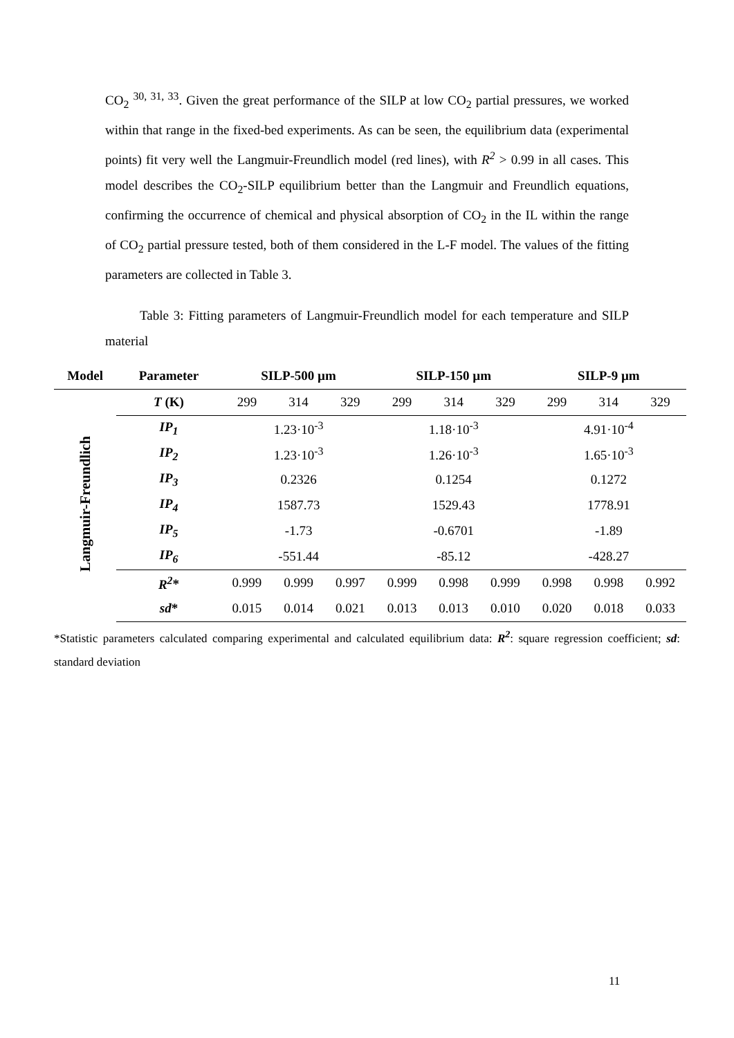CO<sub>2</sub> <sup>30, 31, 33</sup>. Given the great performance of the SILP at low CO<sub>2</sub> partial pressures, we worked within that range in the fixed-bed experiments. As can be seen, the equilibrium data (experimental points) fit very well the Langmuir-Freundlich model (red lines), with R<sup>2</sup> > 0.99 in all cases. This model describes the CO<sub>2</sub>-SILP equilibrium better than the Langmuir and Freundlich equations, confirming the occurrence of chemical and physical absorption of CO<sub>2</sub> in the IL within the range of CO<sub>2</sub> partial pressure tested, both of them considered in the L-F model. The values of the fitting parameters are collected in Table 3.
Table 3: Fitting parameters of Langmuir-Freundlich model for each temperature and SILP material
| Model | Parameter | SILP-500 µm | | | SILP-150 µm | | | SILP-9 µm | | |
| --- | --- | --- | --- | --- | --- | --- | --- | --- | --- | --- |
| Langmuir-Freundlich | T (K) | 299 | 314 | 329 | 299 | 314 | 329 | 299 | 314 | 329 |
| | IP<sub>1</sub> | 1.23·10<sup>-3</sup> | | | 1.18·10<sup>-3</sup> | | | 4.91·10<sup>-4</sup> | | |
| | IP<sub>2</sub> | 1.23·10<sup>-3</sup> | | | 1.26·10<sup>-3</sup> | | | 1.65·10<sup>-3</sup> | | |
| | IP<sub>3</sub> | 0.2326 | | | 0.1254 | | | 0.1272 | | |
| | IP<sub>4</sub> | 1587.73 | | | 1529.43 | | | 1778.91 | | |
| | IP<sub>5</sub> | -1.73 | | | -0.6701 | | | -1.89 | | |
| | IP<sub>6</sub> | -551.44 | | | -85.12 | | | -428.27 | | |
| | R<sup>2</sup> * | 0.999 | 0.999 | 0.997 | 0.999 | 0.998 | 0.999 | 0.998 | 0.998 | 0.992 |
| | sd * | 0.015 | 0.014 | 0.021 | 0.013 | 0.013 | 0.010 | 0.020 | 0.018 | 0.033 |
*Statistic parameters calculated comparing experimental and calculated equilibrium data: R<sup>2</sup>: square regression coefficient; sd: standard deviation
11